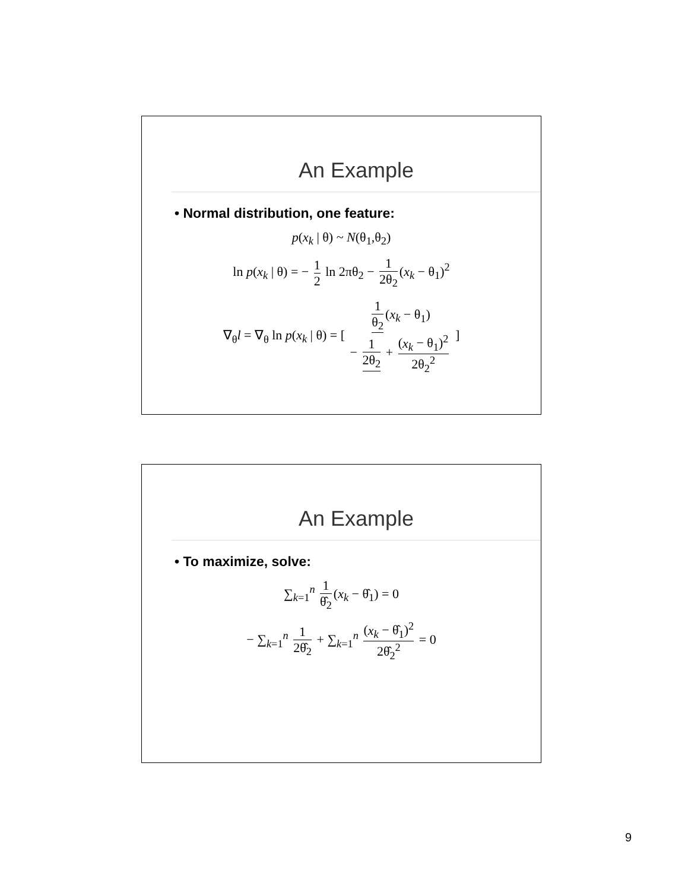An Example
• Normal distribution, one feature:
p(x<sub>k</sub> | θ) ~ N(θ<sub>1</sub>,θ<sub>2</sub>)
ln p(x<sub>k</sub> | θ) = − 1 2 ln 2πθ<sub>2</sub> − 1 2θ<sub>2</sub> (x<sub>k</sub> − θ<sub>1</sub>)<sup>2</sup>
∇<sub>θ</sub>l = ∇<sub>θ</sub> ln p(x<sub>k</sub> | θ) = [ 1 θ<sub>2</sub> (x<sub>k</sub> − θ<sub>1</sub>) − 1 2θ<sub>2</sub> + (x<sub>k</sub> − θ<sub>1</sub>)<sup>2</sup> 2θ<sub>2</sub><sup>2</sup> ]
An Example
• To maximize, solve:
∑<sub>k=1</sub><sup>n</sup> 1 θ̂<sub>2</sub> (x<sub>k</sub> − θ̂<sub>1</sub>) = 0
− ∑<sub>k=1</sub><sup>n</sup> 1 2θ̂<sub>2</sub> + ∑<sub>k=1</sub><sup>n</sup> (x<sub>k</sub> − θ̂<sub>1</sub>)<sup>2</sup> 2θ̂<sub>2</sub><sup>2</sup> = 0
9